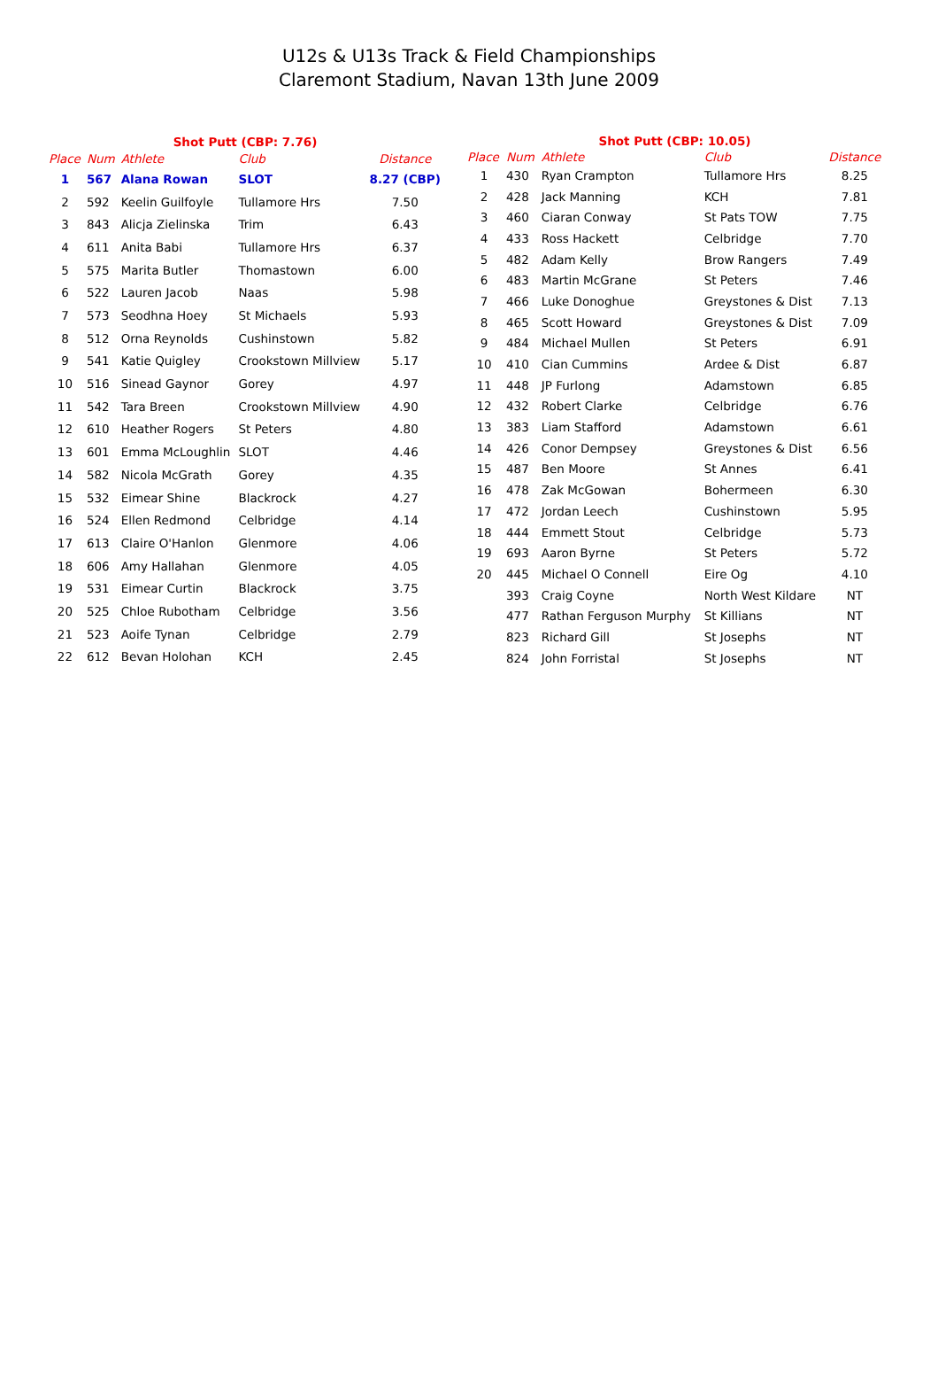U12s & U13s Track & Field Championships
Claremont Stadium, Navan 13th June 2009
| Shot Putt (CBP: 7.76) | | | | |
| --- | --- | --- | --- | --- |
| Place | Num | Athlete | Club | Distance |
| 1 | 567 | Alana Rowan | SLOT | 8.27 (CBP) |
| 2 | 592 | Keelin Guilfoyle | Tullamore Hrs | 7.50 |
| 3 | 843 | Alicja Zielinska | Trim | 6.43 |
| 4 | 611 | Anita Babi | Tullamore Hrs | 6.37 |
| 5 | 575 | Marita Butler | Thomastown | 6.00 |
| 6 | 522 | Lauren Jacob | Naas | 5.98 |
| 7 | 573 | Seodhna Hoey | St Michaels | 5.93 |
| 8 | 512 | Orna Reynolds | Cushinstown | 5.82 |
| 9 | 541 | Katie Quigley | Crookstown Millview | 5.17 |
| 10 | 516 | Sinead Gaynor | Gorey | 4.97 |
| 11 | 542 | Tara Breen | Crookstown Millview | 4.90 |
| 12 | 610 | Heather Rogers | St Peters | 4.80 |
| 13 | 601 | Emma McLoughlin | SLOT | 4.46 |
| 14 | 582 | Nicola McGrath | Gorey | 4.35 |
| 15 | 532 | Eimear Shine | Blackrock | 4.27 |
| 16 | 524 | Ellen Redmond | Celbridge | 4.14 |
| 17 | 613 | Claire O'Hanlon | Glenmore | 4.06 |
| 18 | 606 | Amy Hallahan | Glenmore | 4.05 |
| 19 | 531 | Eimear Curtin | Blackrock | 3.75 |
| 20 | 525 | Chloe Rubotham | Celbridge | 3.56 |
| 21 | 523 | Aoife Tynan | Celbridge | 2.79 |
| 22 | 612 | Bevan Holohan | KCH | 2.45 |
| Shot Putt (CBP: 10.05) | | | | |
| --- | --- | --- | --- | --- |
| Place | Num | Athlete | Club | Distance |
| 1 | 430 | Ryan Crampton | Tullamore Hrs | 8.25 |
| 2 | 428 | Jack Manning | KCH | 7.81 |
| 3 | 460 | Ciaran Conway | St Pats TOW | 7.75 |
| 4 | 433 | Ross Hackett | Celbridge | 7.70 |
| 5 | 482 | Adam Kelly | Brow Rangers | 7.49 |
| 6 | 483 | Martin McGrane | St Peters | 7.46 |
| 7 | 466 | Luke Donoghue | Greystones & Dist | 7.13 |
| 8 | 465 | Scott Howard | Greystones & Dist | 7.09 |
| 9 | 484 | Michael Mullen | St Peters | 6.91 |
| 10 | 410 | Cian Cummins | Ardee & Dist | 6.87 |
| 11 | 448 | JP Furlong | Adamstown | 6.85 |
| 12 | 432 | Robert Clarke | Celbridge | 6.76 |
| 13 | 383 | Liam Stafford | Adamstown | 6.61 |
| 14 | 426 | Conor Dempsey | Greystones & Dist | 6.56 |
| 15 | 487 | Ben Moore | St Annes | 6.41 |
| 16 | 478 | Zak McGowan | Bohermeen | 6.30 |
| 17 | 472 | Jordan Leech | Cushinstown | 5.95 |
| 18 | 444 | Emmett Stout | Celbridge | 5.73 |
| 19 | 693 | Aaron Byrne | St Peters | 5.72 |
| 20 | 445 | Michael O Connell | Eire Og | 4.10 |
| | 393 | Craig Coyne | North West Kildare | NT |
| | 477 | Rathan Ferguson Murphy | St Killians | NT |
| | 823 | Richard Gill | St Josephs | NT |
| | 824 | John Forristal | St Josephs | NT |